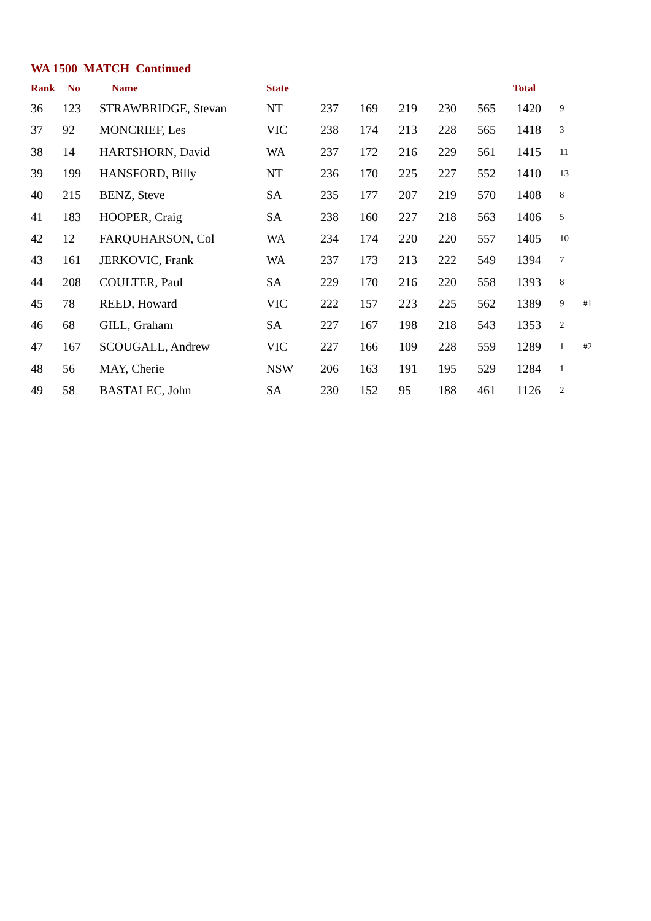WA 1500 MATCH Continued
| Rank | No | Name | State | | | | | | Total | | |
| --- | --- | --- | --- | --- | --- | --- | --- | --- | --- | --- | --- |
| 36 | 123 | STRAWBRIDGE, Stevan | NT | 237 | 169 | 219 | 230 | 565 | 1420 | 9 | |
| 37 | 92 | MONCRIEF, Les | VIC | 238 | 174 | 213 | 228 | 565 | 1418 | 3 | |
| 38 | 14 | HARTSHORN, David | WA | 237 | 172 | 216 | 229 | 561 | 1415 | 11 | |
| 39 | 199 | HANSFORD, Billy | NT | 236 | 170 | 225 | 227 | 552 | 1410 | 13 | |
| 40 | 215 | BENZ, Steve | SA | 235 | 177 | 207 | 219 | 570 | 1408 | 8 | |
| 41 | 183 | HOOPER, Craig | SA | 238 | 160 | 227 | 218 | 563 | 1406 | 5 | |
| 42 | 12 | FARQUHARSON, Col | WA | 234 | 174 | 220 | 220 | 557 | 1405 | 10 | |
| 43 | 161 | JERKOVIC, Frank | WA | 237 | 173 | 213 | 222 | 549 | 1394 | 7 | |
| 44 | 208 | COULTER, Paul | SA | 229 | 170 | 216 | 220 | 558 | 1393 | 8 | |
| 45 | 78 | REED, Howard | VIC | 222 | 157 | 223 | 225 | 562 | 1389 | 9 | #1 |
| 46 | 68 | GILL, Graham | SA | 227 | 167 | 198 | 218 | 543 | 1353 | 2 | |
| 47 | 167 | SCOUGALL, Andrew | VIC | 227 | 166 | 109 | 228 | 559 | 1289 | 1 | #2 |
| 48 | 56 | MAY, Cherie | NSW | 206 | 163 | 191 | 195 | 529 | 1284 | 1 | |
| 49 | 58 | BASTALEC, John | SA | 230 | 152 | 95 | 188 | 461 | 1126 | 2 | |